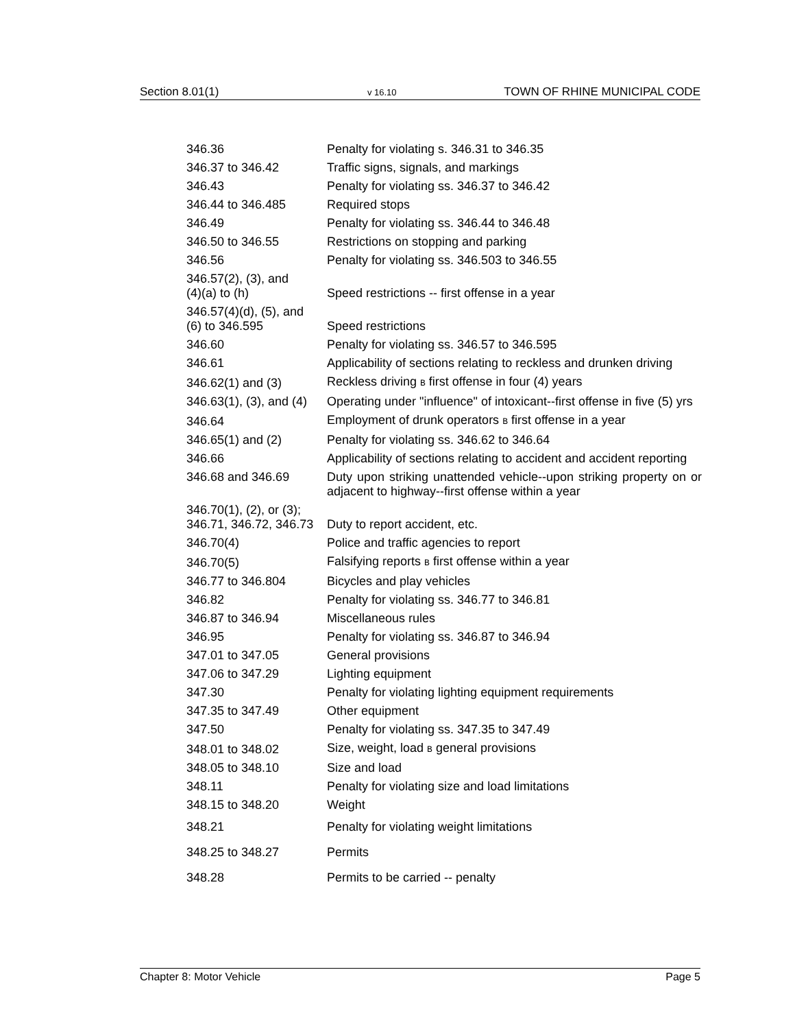Section 8.01(1) v 16.10 TOWN OF RHINE MUNICIPAL CODE
| 346.36 | Penalty for violating s. 346.31 to 346.35 |
| 346.37 to 346.42 | Traffic signs, signals, and markings |
| 346.43 | Penalty for violating ss. 346.37 to 346.42 |
| 346.44 to 346.485 | Required stops |
| 346.49 | Penalty for violating ss. 346.44 to 346.48 |
| 346.50 to 346.55 | Restrictions on stopping and parking |
| 346.56 | Penalty for violating ss. 346.503 to 346.55 |
| 346.57(2), (3), and (4)(a) to (h) | Speed restrictions -- first offense in a year |
| 346.57(4)(d), (5), and (6) to 346.595 | Speed restrictions |
| 346.60 | Penalty for violating ss. 346.57 to 346.595 |
| 346.61 | Applicability of sections relating to reckless and drunken driving |
| 346.62(1) and (3) | Reckless driving B first offense in four (4) years |
| 346.63(1), (3), and (4) | Operating under "influence" of intoxicant--first offense in five (5) yrs |
| 346.64 | Employment of drunk operators B first offense in a year |
| 346.65(1) and (2) | Penalty for violating ss. 346.62 to 346.64 |
| 346.66 | Applicability of sections relating to accident and accident reporting |
| 346.68 and 346.69 | Duty upon striking unattended vehicle--upon striking property on or adjacent to highway--first offense within a year |
| 346.70(1), (2), or (3); 346.71, 346.72, 346.73 | Duty to report accident, etc. |
| 346.70(4) | Police and traffic agencies to report |
| 346.70(5) | Falsifying reports B first offense within a year |
| 346.77 to 346.804 | Bicycles and play vehicles |
| 346.82 | Penalty for violating ss. 346.77 to 346.81 |
| 346.87 to 346.94 | Miscellaneous rules |
| 346.95 | Penalty for violating ss. 346.87 to 346.94 |
| 347.01 to 347.05 | General provisions |
| 347.06 to 347.29 | Lighting equipment |
| 347.30 | Penalty for violating lighting equipment requirements |
| 347.35 to 347.49 | Other equipment |
| 347.50 | Penalty for violating ss. 347.35 to 347.49 |
| 348.01 to 348.02 | Size, weight, load B general provisions |
| 348.05 to 348.10 | Size and load |
| 348.11 | Penalty for violating size and load limitations |
| 348.15 to 348.20 | Weight |
| 348.21 | Penalty for violating weight limitations |
| 348.25 to 348.27 | Permits |
| 348.28 | Permits to be carried -- penalty |
Chapter 8: Motor Vehicle Page 5